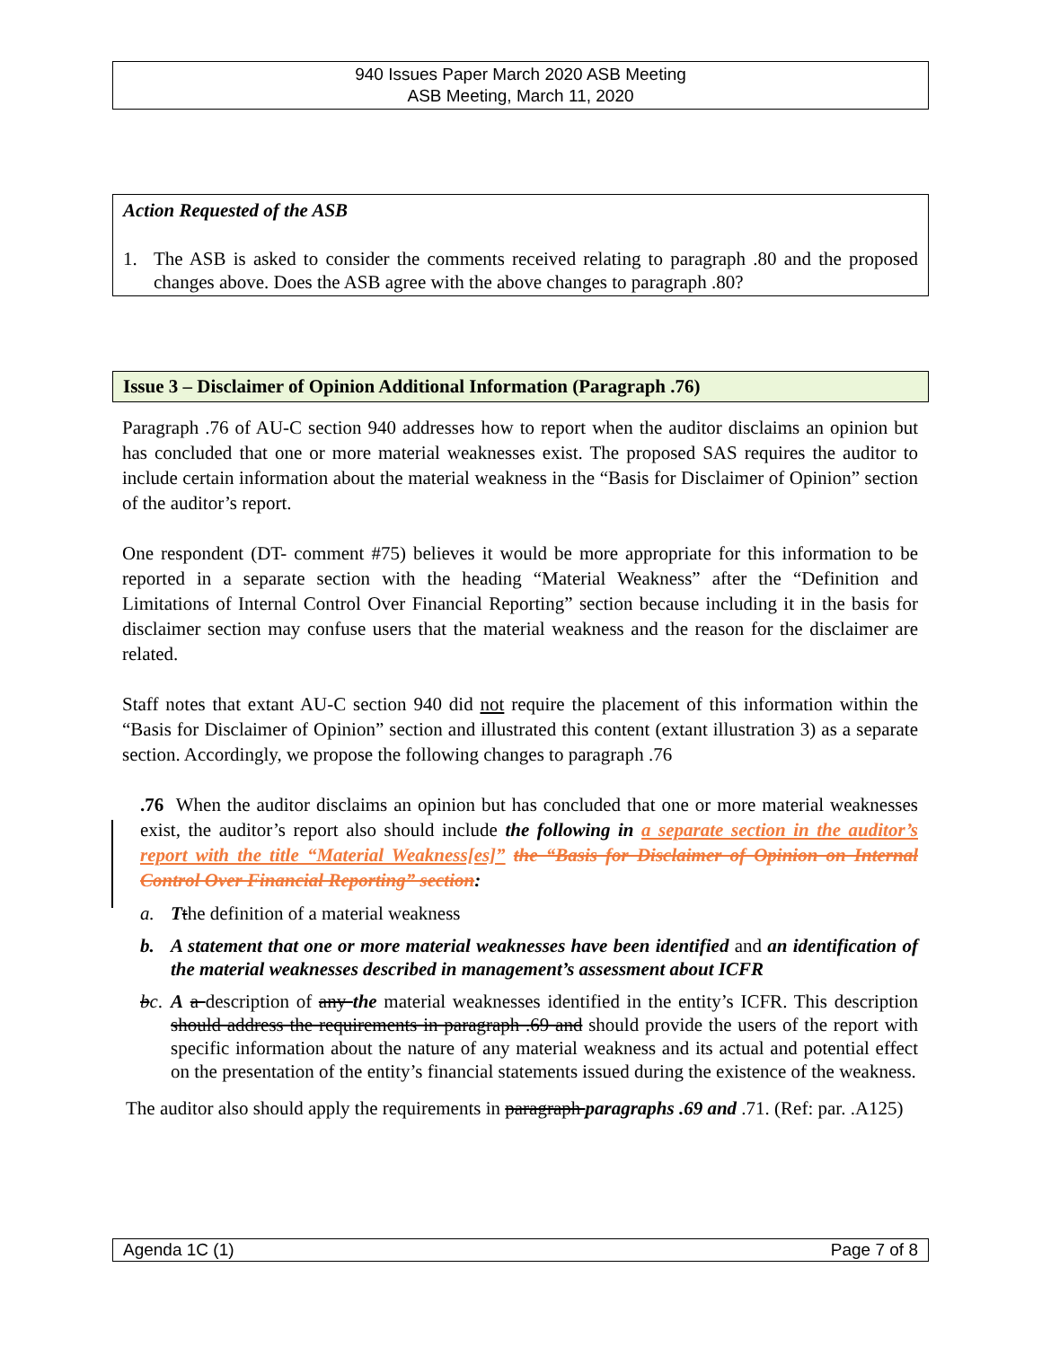940 Issues Paper March 2020 ASB Meeting
ASB Meeting, March 11, 2020
Action Requested of the ASB
1. The ASB is asked to consider the comments received relating to paragraph .80 and the proposed changes above. Does the ASB agree with the above changes to paragraph .80?
Issue 3 – Disclaimer of Opinion Additional Information (Paragraph .76)
Paragraph .76 of AU-C section 940 addresses how to report when the auditor disclaims an opinion but has concluded that one or more material weaknesses exist. The proposed SAS requires the auditor to include certain information about the material weakness in the “Basis for Disclaimer of Opinion” section of the auditor’s report.
One respondent (DT- comment #75) believes it would be more appropriate for this information to be reported in a separate section with the heading “Material Weakness” after the “Definition and Limitations of Internal Control Over Financial Reporting” section because including it in the basis for disclaimer section may confuse users that the material weakness and the reason for the disclaimer are related.
Staff notes that extant AU-C section 940 did not require the placement of this information within the “Basis for Disclaimer of Opinion” section and illustrated this content (extant illustration 3) as a separate section. Accordingly, we propose the following changes to paragraph .76
.76 When the auditor disclaims an opinion but has concluded that one or more material weaknesses exist, the auditor’s report also should include the following in a separate section in the auditor’s report with the title “Material Weakness[es]” the “Basis for Disclaimer of Opinion on Internal Control Over Financial Reporting” section:
a. Tthe definition of a material weakness
b. A statement that one or more material weaknesses have been identified and an identification of the material weaknesses described in management’s assessment about ICFR
bc. A a description of any the material weaknesses identified in the entity’s ICFR. This description should address the requirements in paragraph .69 and should provide the users of the report with specific information about the nature of any material weakness and its actual and potential effect on the presentation of the entity’s financial statements issued during the existence of the weakness.
The auditor also should apply the requirements in paragraph paragraphs .69 and .71. (Ref: par. .A125)
Agenda 1C (1) Page 7 of 8